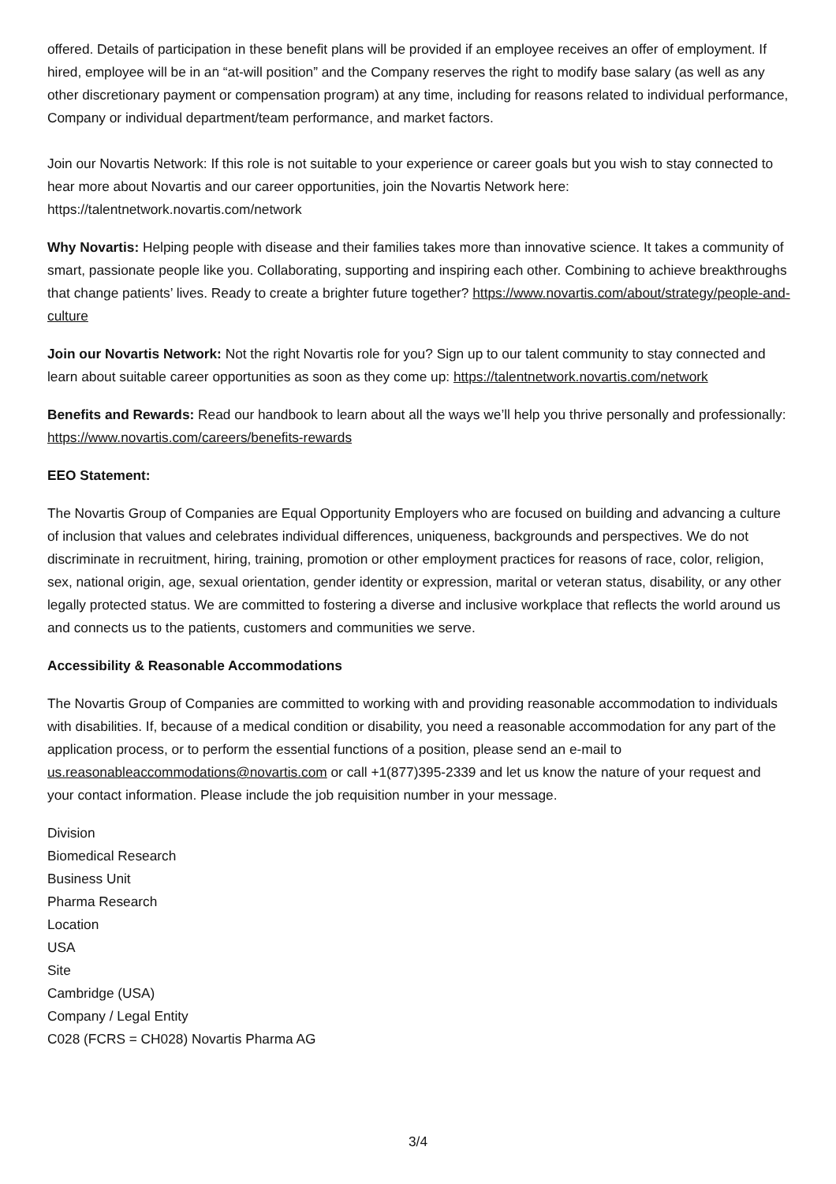offered. Details of participation in these benefit plans will be provided if an employee receives an offer of employment. If hired, employee will be in an “at-will position” and the Company reserves the right to modify base salary (as well as any other discretionary payment or compensation program) at any time, including for reasons related to individual performance, Company or individual department/team performance, and market factors.
Join our Novartis Network: If this role is not suitable to your experience or career goals but you wish to stay connected to hear more about Novartis and our career opportunities, join the Novartis Network here: https://talentnetwork.novartis.com/network
Why Novartis: Helping people with disease and their families takes more than innovative science. It takes a community of smart, passionate people like you. Collaborating, supporting and inspiring each other. Combining to achieve breakthroughs that change patients’ lives. Ready to create a brighter future together? https://www.novartis.com/about/strategy/people-and-culture
Join our Novartis Network: Not the right Novartis role for you? Sign up to our talent community to stay connected and learn about suitable career opportunities as soon as they come up: https://talentnetwork.novartis.com/network
Benefits and Rewards: Read our handbook to learn about all the ways we’ll help you thrive personally and professionally: https://www.novartis.com/careers/benefits-rewards
EEO Statement:
The Novartis Group of Companies are Equal Opportunity Employers who are focused on building and advancing a culture of inclusion that values and celebrates individual differences, uniqueness, backgrounds and perspectives. We do not discriminate in recruitment, hiring, training, promotion or other employment practices for reasons of race, color, religion, sex, national origin, age, sexual orientation, gender identity or expression, marital or veteran status, disability, or any other legally protected status. We are committed to fostering a diverse and inclusive workplace that reflects the world around us and connects us to the patients, customers and communities we serve.
Accessibility & Reasonable Accommodations
The Novartis Group of Companies are committed to working with and providing reasonable accommodation to individuals with disabilities. If, because of a medical condition or disability, you need a reasonable accommodation for any part of the application process, or to perform the essential functions of a position, please send an e-mail to us.reasonableaccommodations@novartis.com or call +1(877)395-2339 and let us know the nature of your request and your contact information. Please include the job requisition number in your message.
Division
Biomedical Research
Business Unit
Pharma Research
Location
USA
Site
Cambridge (USA)
Company / Legal Entity
C028 (FCRS = CH028) Novartis Pharma AG
3/4